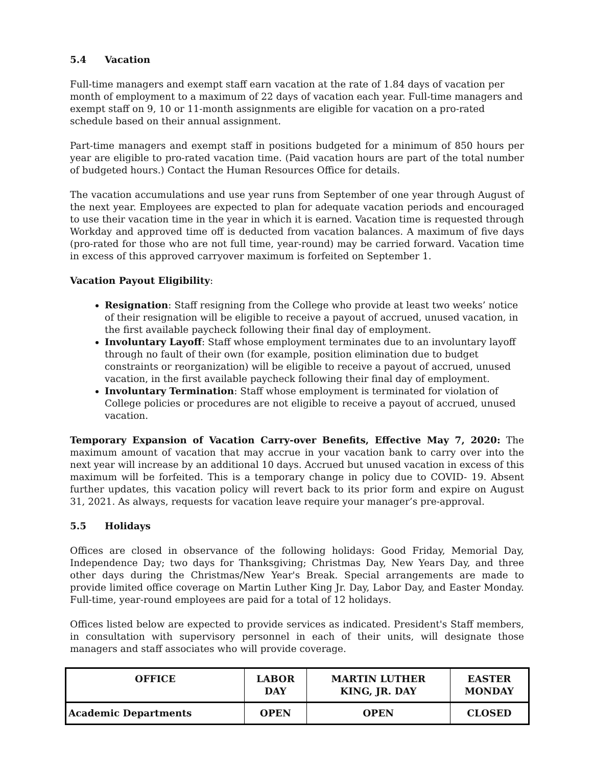5.4 Vacation
Full-time managers and exempt staff earn vacation at the rate of 1.84 days of vacation per month of employment to a maximum of 22 days of vacation each year. Full-time managers and exempt staff on 9, 10 or 11-month assignments are eligible for vacation on a pro-rated schedule based on their annual assignment.
Part-time managers and exempt staff in positions budgeted for a minimum of 850 hours per year are eligible to pro-rated vacation time. (Paid vacation hours are part of the total number of budgeted hours.) Contact the Human Resources Office for details.
The vacation accumulations and use year runs from September of one year through August of the next year. Employees are expected to plan for adequate vacation periods and encouraged to use their vacation time in the year in which it is earned. Vacation time is requested through Workday and approved time off is deducted from vacation balances. A maximum of five days (pro-rated for those who are not full time, year-round) may be carried forward. Vacation time in excess of this approved carryover maximum is forfeited on September 1.
Vacation Payout Eligibility:
Resignation: Staff resigning from the College who provide at least two weeks’ notice of their resignation will be eligible to receive a payout of accrued, unused vacation, in the first available paycheck following their final day of employment.
Involuntary Layoff: Staff whose employment terminates due to an involuntary layoff through no fault of their own (for example, position elimination due to budget constraints or reorganization) will be eligible to receive a payout of accrued, unused vacation, in the first available paycheck following their final day of employment.
Involuntary Termination: Staff whose employment is terminated for violation of College policies or procedures are not eligible to receive a payout of accrued, unused vacation.
Temporary Expansion of Vacation Carry-over Benefits, Effective May 7, 2020: The maximum amount of vacation that may accrue in your vacation bank to carry over into the next year will increase by an additional 10 days. Accrued but unused vacation in excess of this maximum will be forfeited. This is a temporary change in policy due to COVID- 19. Absent further updates, this vacation policy will revert back to its prior form and expire on August 31, 2021. As always, requests for vacation leave require your manager’s pre-approval.
5.5 Holidays
Offices are closed in observance of the following holidays: Good Friday, Memorial Day, Independence Day; two days for Thanksgiving; Christmas Day, New Years Day, and three other days during the Christmas/New Year's Break. Special arrangements are made to provide limited office coverage on Martin Luther King Jr. Day, Labor Day, and Easter Monday. Full-time, year-round employees are paid for a total of 12 holidays.
Offices listed below are expected to provide services as indicated. President's Staff members, in consultation with supervisory personnel in each of their units, will designate those managers and staff associates who will provide coverage.
| OFFICE | LABOR DAY | MARTIN LUTHER KING, JR. DAY | EASTER MONDAY |
| --- | --- | --- | --- |
| Academic Departments | OPEN | OPEN | CLOSED |